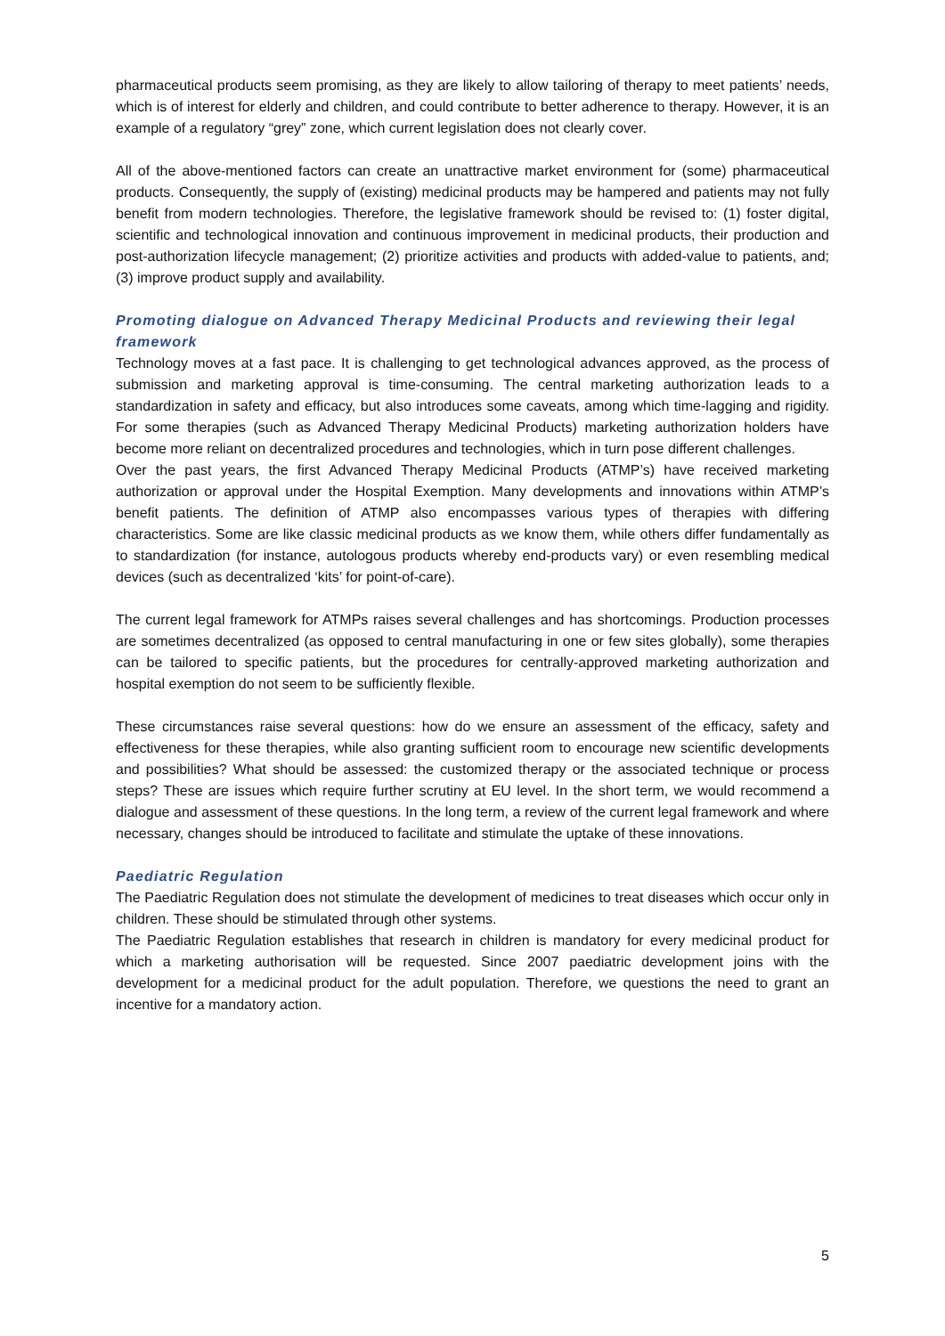pharmaceutical products seem promising, as they are likely to allow tailoring of therapy to meet patients’ needs, which is of interest for elderly and children, and could contribute to better adherence to therapy. However, it is an example of a regulatory “grey” zone, which current legislation does not clearly cover.
All of the above-mentioned factors can create an unattractive market environment for (some) pharmaceutical products. Consequently, the supply of (existing) medicinal products may be hampered and patients may not fully benefit from modern technologies. Therefore, the legislative framework should be revised to: (1) foster digital, scientific and technological innovation and continuous improvement in medicinal products, their production and post-authorization lifecycle management; (2) prioritize activities and products with added-value to patients, and; (3) improve product supply and availability.
Promoting dialogue on Advanced Therapy Medicinal Products and reviewing their legal framework
Technology moves at a fast pace. It is challenging to get technological advances approved, as the process of submission and marketing approval is time-consuming. The central marketing authorization leads to a standardization in safety and efficacy, but also introduces some caveats, among which time-lagging and rigidity. For some therapies (such as Advanced Therapy Medicinal Products) marketing authorization holders have become more reliant on decentralized procedures and technologies, which in turn pose different challenges.
Over the past years, the first Advanced Therapy Medicinal Products (ATMP’s) have received marketing authorization or approval under the Hospital Exemption. Many developments and innovations within ATMP’s benefit patients. The definition of ATMP also encompasses various types of therapies with differing characteristics. Some are like classic medicinal products as we know them, while others differ fundamentally as to standardization (for instance, autologous products whereby end-products vary) or even resembling medical devices (such as decentralized ‘kits’ for point-of-care).
The current legal framework for ATMPs raises several challenges and has shortcomings. Production processes are sometimes decentralized (as opposed to central manufacturing in one or few sites globally), some therapies can be tailored to specific patients, but the procedures for centrally-approved marketing authorization and hospital exemption do not seem to be sufficiently flexible.
These circumstances raise several questions: how do we ensure an assessment of the efficacy, safety and effectiveness for these therapies, while also granting sufficient room to encourage new scientific developments and possibilities? What should be assessed: the customized therapy or the associated technique or process steps? These are issues which require further scrutiny at EU level. In the short term, we would recommend a dialogue and assessment of these questions. In the long term, a review of the current legal framework and where necessary, changes should be introduced to facilitate and stimulate the uptake of these innovations.
Paediatric Regulation
The Paediatric Regulation does not stimulate the development of medicines to treat diseases which occur only in children. These should be stimulated through other systems.
The Paediatric Regulation establishes that research in children is mandatory for every medicinal product for which a marketing authorisation will be requested. Since 2007 paediatric development joins with the development for a medicinal product for the adult population. Therefore, we questions the need to grant an incentive for a mandatory action.
5